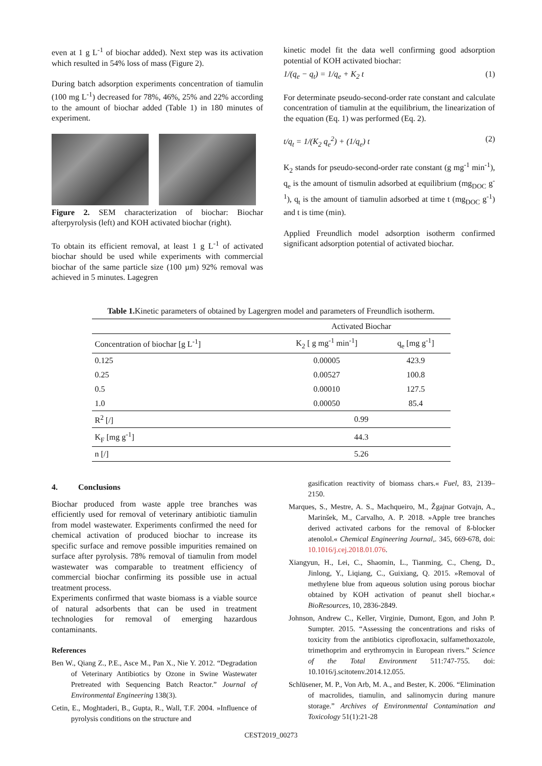even at 1 g L<sup>-1</sup> of biochar added). Next step was its activation which resulted in 54% loss of mass (Figure 2).
During batch adsorption experiments concentration of tiamulin (100 mg L<sup>-1</sup>) decreased for 78%, 46%, 25% and 22% according to the amount of biochar added (Table 1) in 180 minutes of experiment.
Figure 2. SEM characterization of biochar: Biochar afterpyrolysis (left) and KOH activated biochar (right).
To obtain its efficient removal, at least 1 g L<sup>-1</sup> of activated biochar should be used while experiments with commercial biochar of the same particle size (100 µm) 92% removal was achieved in 5 minutes. Lagegren
kinetic model fit the data well confirming good adsorption potential of KOH activated biochar:
1/(q<sub>e</sub> − q<sub>t</sub>) = 1/q<sub>e</sub> + K<sub>2</sub> t (1)
For determinate pseudo-second-order rate constant and calculate concentration of tiamulin at the equilibrium, the linearization of the equation (Eq. 1) was performed (Eq. 2).
t/q<sub>t</sub> = 1/(K<sub>2</sub> q<sub>e</sub><sup>2</sup>) + (1/q<sub>e</sub>) t (2)
K<sub>2</sub> stands for pseudo-second-order rate constant (g mg<sup>-1</sup> min<sup>-1</sup>), q<sub>e</sub> is the amount of tismulin adsorbed at equilibrium (mg<sub>DOC</sub> g<sup>-1</sup>), q<sub>t</sub> is the amount of tiamulin adsorbed at time t (mg<sub>DOC</sub> g<sup>-1</sup>) and t is time (min).
Applied Freundlich model adsorption isotherm confirmed significant adsorption potential of activated biochar.
Table 1. Kinetic parameters of obtained by Lagergren model and parameters of Freundlich isotherm.
| | Activated Biochar | |
| Concentration of biochar [g L<sup>-1</sup>] | K<sub>2</sub> [ g mg<sup>-1</sup> min<sup>-1</sup>] | q<sub>e</sub> [mg g<sup>-1</sup>] |
| 0.125 | 0.00005 | 423.9 |
| 0.25 | 0.00527 | 100.8 |
| 0.5 | 0.00010 | 127.5 |
| 1.0 | 0.00050 | 85.4 |
| R<sup>2</sup> [/] | 0.99 | |
| K<sub>F</sub> [mg g<sup>-1</sup>] | 44.3 | |
| n [/] | 5.26 | |
4. Conclusions
Biochar produced from waste apple tree branches was efficiently used for removal of veterinary antibiotic tiamulin from model wastewater. Experiments confirmed the need for chemical activation of produced biochar to increase its specific surface and remove possible impurities remained on surface after pyrolysis. 78% removal of tiamulin from model wastewater was comparable to treatment efficiency of commercial biochar confirming its possible use in actual treatment process.
Experiments confirmed that waste biomass is a viable source of natural adsorbents that can be used in treatment technologies for removal of emerging hazardous contaminants.
References
Ben W., Qiang Z., P.E., Asce M., Pan X., Nie Y. 2012. “Degradation of Veterinary Antibiotics by Ozone in Swine Wastewater Pretreated with Sequencing Batch Reactor.” Journal of Environmental Engineering 138(3).
Cetin, E., Moghtaderi, B., Gupta, R., Wall, T.F. 2004. »Influence of pyrolysis conditions on the structure and
gasification reactivity of biomass chars.« Fuel, 83, 2139–2150.
Marques, S., Mestre, A. S., Machqueiro, M., Žgajnar Gotvajn, A., Marinšek, M., Carvalho, A. P. 2018. »Apple tree branches derived activated carbons for the removal of ß-blocker atenolol.« Chemical Engineering Journal,. 345, 669-678, doi: 10.1016/j.cej.2018.01.076.
Xiangyun, H., Lei, C., Shaomin, L., Tianming, C., Cheng, D., Jinlong, Y., Liqiang, C., Guixiang, Q. 2015. »Removal of methylene blue from aqueous solution using porous biochar obtained by KOH activation of peanut shell biochar.« BioResources, 10, 2836-2849.
Johnson, Andrew C., Keller, Virginie, Dumont, Egon, and John P. Sumpter. 2015. “Assessing the concentrations and risks of toxicity from the antibiotics ciprofloxacin, sulfamethoxazole, trimethoprim and erythromycin in European rivers.” Science of the Total Environment 511:747-755. doi: 10.1016/j.scitotenv.2014.12.055.
Schlüsener, M. P., Von Arb, M. A., and Bester, K. 2006. “Elimination of macrolides, tiamulin, and salinomycin during manure storage.” Archives of Environmental Contamination and Toxicology 51(1):21-28
CEST2019_00273